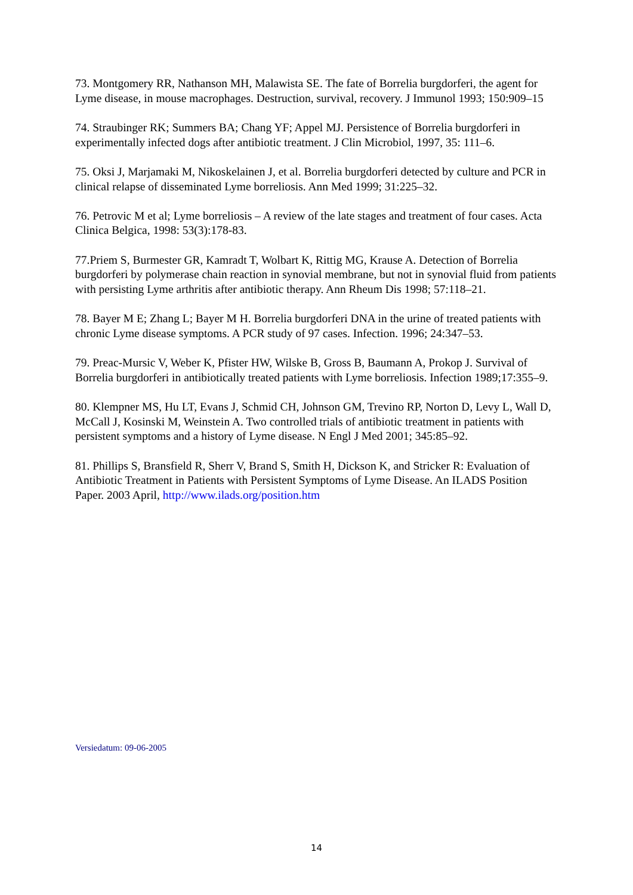73. Montgomery RR, Nathanson MH, Malawista SE. The fate of Borrelia burgdorferi, the agent for Lyme disease, in mouse macrophages. Destruction, survival, recovery. J Immunol 1993; 150:909–15
74. Straubinger RK; Summers BA; Chang YF; Appel MJ. Persistence of Borrelia burgdorferi in experimentally infected dogs after antibiotic treatment. J Clin Microbiol, 1997, 35: 111–6.
75. Oksi J, Marjamaki M, Nikoskelainen J, et al. Borrelia burgdorferi detected by culture and PCR in clinical relapse of disseminated Lyme borreliosis. Ann Med 1999; 31:225–32.
76. Petrovic M et al; Lyme borreliosis – A review of the late stages and treatment of four cases. Acta Clinica Belgica, 1998: 53(3):178-83.
77.Priem S, Burmester GR, Kamradt T, Wolbart K, Rittig MG, Krause A. Detection of Borrelia burgdorferi by polymerase chain reaction in synovial membrane, but not in synovial fluid from patients with persisting Lyme arthritis after antibiotic therapy. Ann Rheum Dis 1998; 57:118–21.
78. Bayer M E; Zhang L; Bayer M H. Borrelia burgdorferi DNA in the urine of treated patients with chronic Lyme disease symptoms. A PCR study of 97 cases. Infection. 1996; 24:347–53.
79. Preac-Mursic V, Weber K, Pfister HW, Wilske B, Gross B, Baumann A, Prokop J. Survival of Borrelia burgdorferi in antibiotically treated patients with Lyme borreliosis. Infection 1989;17:355–9.
80. Klempner MS, Hu LT, Evans J, Schmid CH, Johnson GM, Trevino RP, Norton D, Levy L, Wall D, McCall J, Kosinski M, Weinstein A. Two controlled trials of antibiotic treatment in patients with persistent symptoms and a history of Lyme disease. N Engl J Med 2001; 345:85–92.
81. Phillips S, Bransfield R, Sherr V, Brand S, Smith H, Dickson K, and Stricker R: Evaluation of Antibiotic Treatment in Patients with Persistent Symptoms of Lyme Disease. An ILADS Position Paper. 2003 April, http://www.ilads.org/position.htm
Versiedatum: 09-06-2005
14